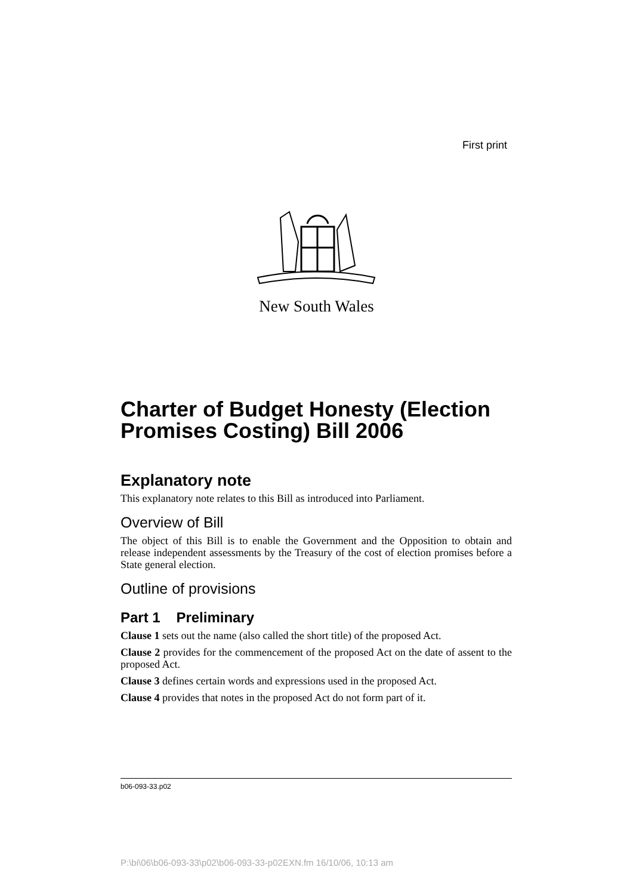First print
New South Wales
Charter of Budget Honesty (Election Promises Costing) Bill 2006
Explanatory note
This explanatory note relates to this Bill as introduced into Parliament.
Overview of Bill
The object of this Bill is to enable the Government and the Opposition to obtain and release independent assessments by the Treasury of the cost of election promises before a State general election.
Outline of provisions
Part 1 Preliminary
Clause 1 sets out the name (also called the short title) of the proposed Act.
Clause 2 provides for the commencement of the proposed Act on the date of assent to the proposed Act.
Clause 3 defines certain words and expressions used in the proposed Act.
Clause 4 provides that notes in the proposed Act do not form part of it.
b06-093-33.p02
P:\bi\06\b06-093-33\p02\b06-093-33-p02EXN.fm 16/10/06, 10:13 am